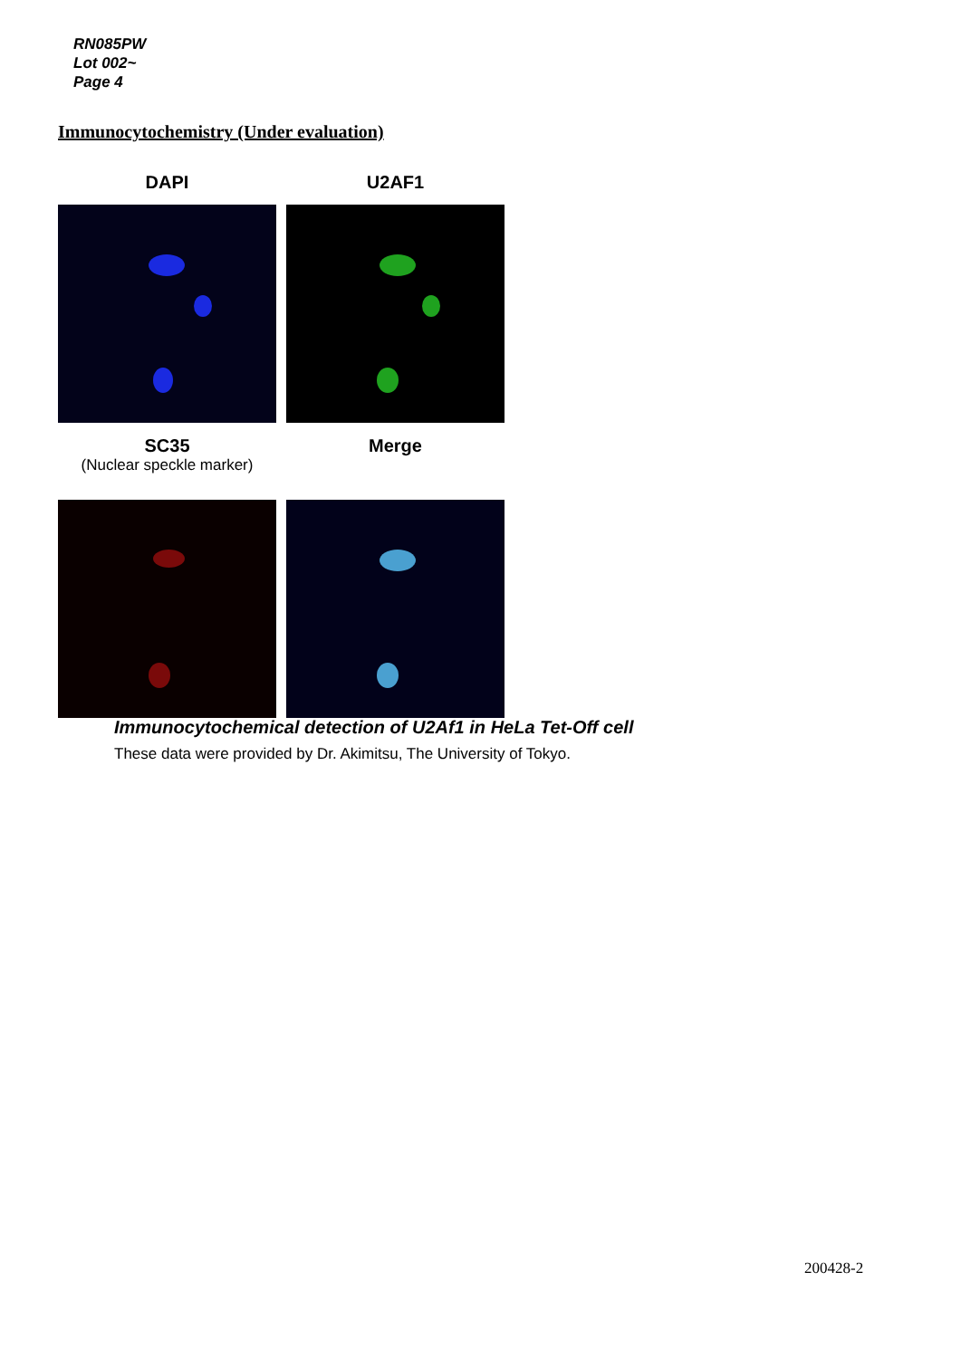RN085PW
Lot 002~
Page 4
Immunocytochemistry (Under evaluation)
DAPI U2AF1
SC35
(Nuclear speckle marker)
Merge
Immunocytochemical detection of U2Af1 in HeLa Tet-Off cell
These data were provided by Dr. Akimitsu, The University of Tokyo.
200428-2